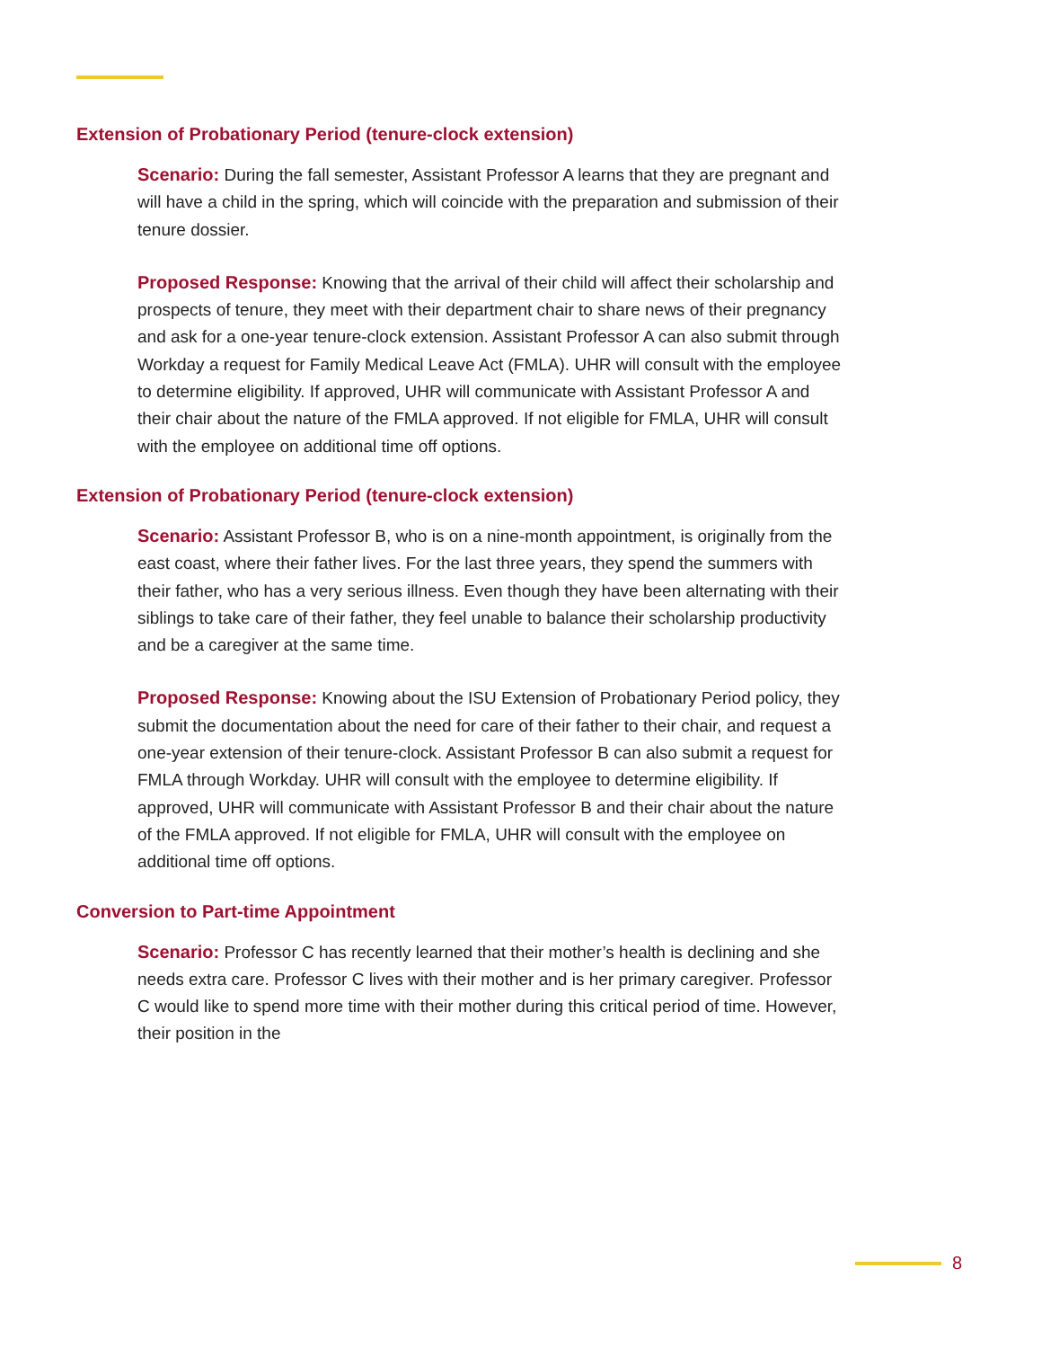Extension of Probationary Period (tenure-clock extension)
Scenario: During the fall semester, Assistant Professor A learns that they are pregnant and will have a child in the spring, which will coincide with the preparation and submission of their tenure dossier.
Proposed Response: Knowing that the arrival of their child will affect their scholarship and prospects of tenure, they meet with their department chair to share news of their pregnancy and ask for a one-year tenure-clock extension. Assistant Professor A can also submit through Workday a request for Family Medical Leave Act (FMLA). UHR will consult with the employee to determine eligibility. If approved, UHR will communicate with Assistant Professor A and their chair about the nature of the FMLA approved. If not eligible for FMLA, UHR will consult with the employee on additional time off options.
Extension of Probationary Period (tenure-clock extension)
Scenario: Assistant Professor B, who is on a nine-month appointment, is originally from the east coast, where their father lives. For the last three years, they spend the summers with their father, who has a very serious illness. Even though they have been alternating with their siblings to take care of their father, they feel unable to balance their scholarship productivity and be a caregiver at the same time.
Proposed Response: Knowing about the ISU Extension of Probationary Period policy, they submit the documentation about the need for care of their father to their chair, and request a one-year extension of their tenure-clock. Assistant Professor B can also submit a request for FMLA through Workday. UHR will consult with the employee to determine eligibility. If approved, UHR will communicate with Assistant Professor B and their chair about the nature of the FMLA approved. If not eligible for FMLA, UHR will consult with the employee on additional time off options.
Conversion to Part-time Appointment
Scenario: Professor C has recently learned that their mother’s health is declining and she needs extra care. Professor C lives with their mother and is her primary caregiver. Professor C would like to spend more time with their mother during this critical period of time. However, their position in the
8